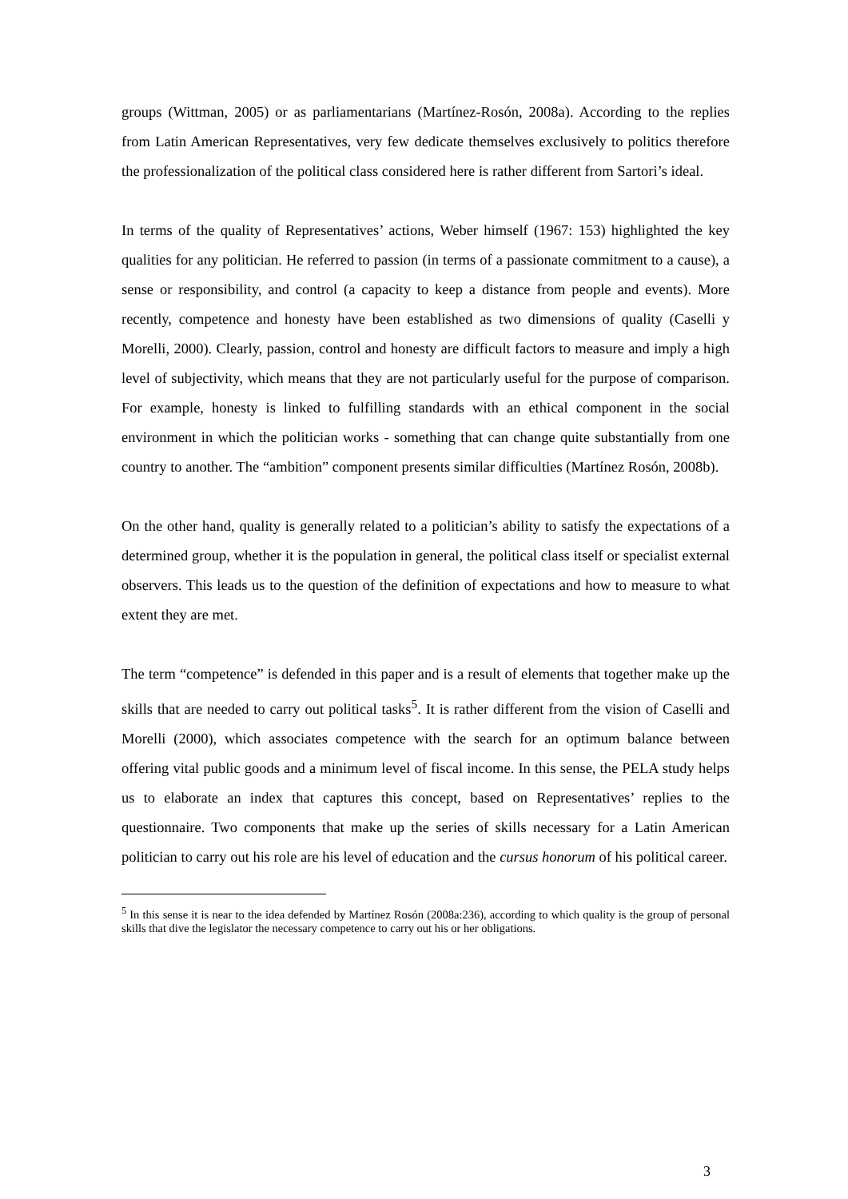groups (Wittman, 2005) or as parliamentarians (Martínez-Rosón, 2008a). According to the replies from Latin American Representatives, very few dedicate themselves exclusively to politics therefore the professionalization of the political class considered here is rather different from Sartori’s ideal.
In terms of the quality of Representatives’ actions, Weber himself (1967: 153) highlighted the key qualities for any politician. He referred to passion (in terms of a passionate commitment to a cause), a sense or responsibility, and control (a capacity to keep a distance from people and events). More recently, competence and honesty have been established as two dimensions of quality (Caselli y Morelli, 2000). Clearly, passion, control and honesty are difficult factors to measure and imply a high level of subjectivity, which means that they are not particularly useful for the purpose of comparison. For example, honesty is linked to fulfilling standards with an ethical component in the social environment in which the politician works - something that can change quite substantially from one country to another. The “ambition” component presents similar difficulties (Martínez Rosón, 2008b).
On the other hand, quality is generally related to a politician’s ability to satisfy the expectations of a determined group, whether it is the population in general, the political class itself or specialist external observers. This leads us to the question of the definition of expectations and how to measure to what extent they are met.
The term “competence” is defended in this paper and is a result of elements that together make up the skills that are needed to carry out political tasks<sup>5</sup>. It is rather different from the vision of Caselli and Morelli (2000), which associates competence with the search for an optimum balance between offering vital public goods and a minimum level of fiscal income. In this sense, the PELA study helps us to elaborate an index that captures this concept, based on Representatives’ replies to the questionnaire. Two components that make up the series of skills necessary for a Latin American politician to carry out his role are his level of education and the cursus honorum of his political career.
<sup>5</sup> In this sense it is near to the idea defended by Martínez Rosón (2008a:236), according to which quality is the group of personal skills that dive the legislator the necessary competence to carry out his or her obligations.
3